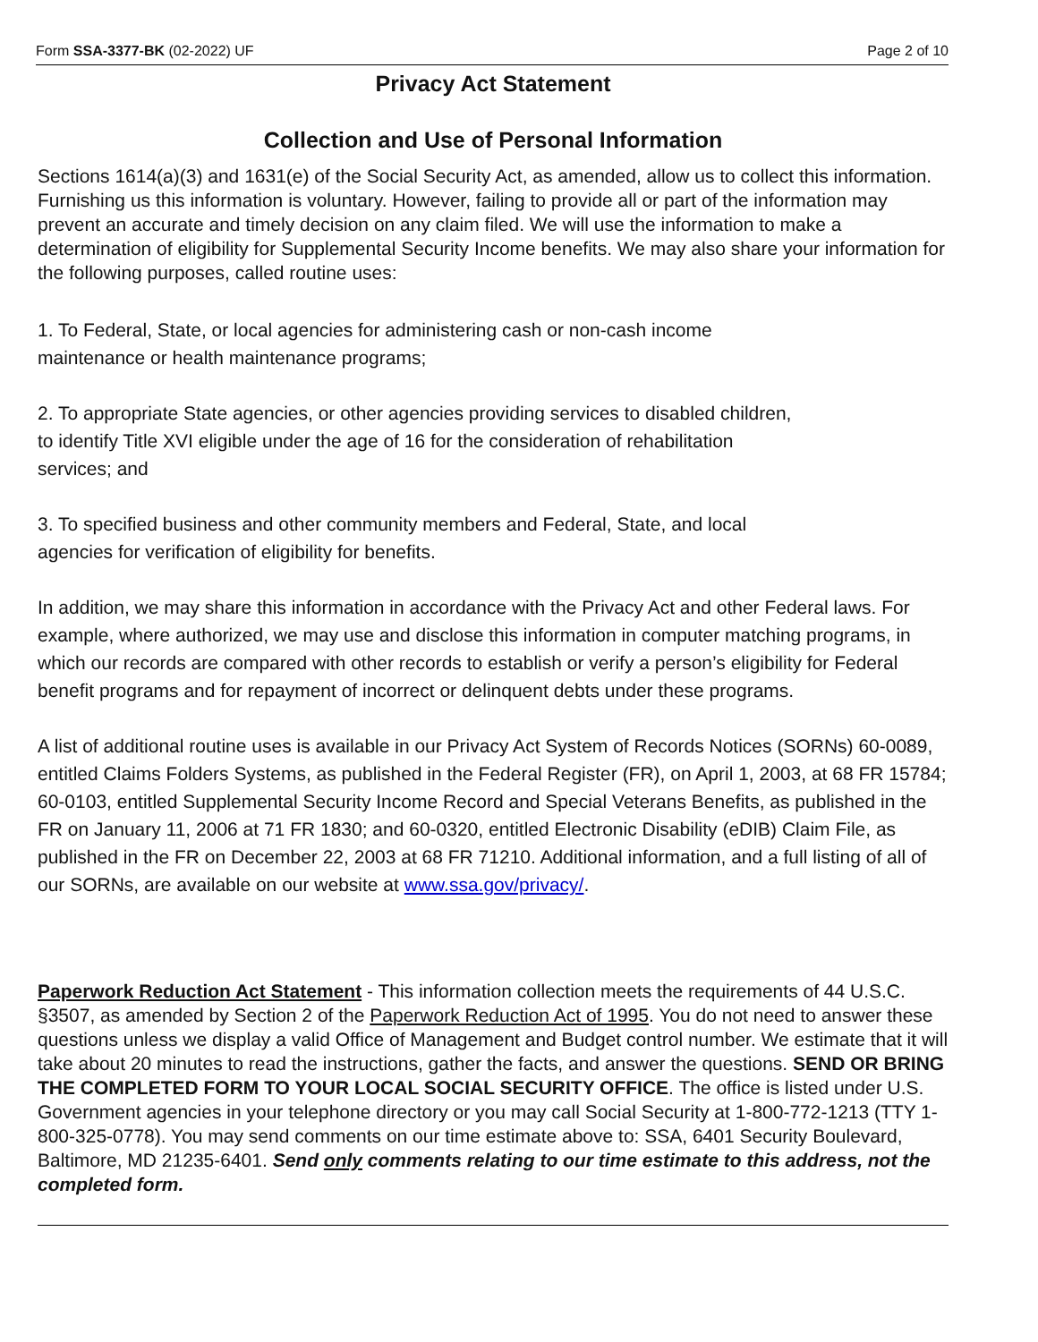Form SSA-3377-BK (02-2022) UF Page 2 of 10
Privacy Act Statement
Collection and Use of Personal Information
Sections 1614(a)(3) and 1631(e) of the Social Security Act, as amended, allow us to collect this information. Furnishing us this information is voluntary. However, failing to provide all or part of the information may prevent an accurate and timely decision on any claim filed. We will use the information to make a determination of eligibility for Supplemental Security Income benefits. We may also share your information for the following purposes, called routine uses:
1. To Federal, State, or local agencies for administering cash or non-cash income
maintenance or health maintenance programs;
2. To appropriate State agencies, or other agencies providing services to disabled children,
to identify Title XVI eligible under the age of 16 for the consideration of rehabilitation
services; and
3. To specified business and other community members and Federal, State, and local
agencies for verification of eligibility for benefits.
In addition, we may share this information in accordance with the Privacy Act and other Federal laws. For example, where authorized, we may use and disclose this information in computer matching programs, in which our records are compared with other records to establish or verify a person’s eligibility for Federal benefit programs and for repayment of incorrect or delinquent debts under these programs.
A list of additional routine uses is available in our Privacy Act System of Records Notices (SORNs) 60-0089, entitled Claims Folders Systems, as published in the Federal Register (FR), on April 1, 2003, at 68 FR 15784; 60-0103, entitled Supplemental Security Income Record and Special Veterans Benefits, as published in the FR on January 11, 2006 at 71 FR 1830; and 60-0320, entitled Electronic Disability (eDIB) Claim File, as published in the FR on December 22, 2003 at 68 FR 71210. Additional information, and a full listing of all of our SORNs, are available on our website at www.ssa.gov/privacy/.
Paperwork Reduction Act Statement - This information collection meets the requirements of 44 U.S.C. §3507, as amended by Section 2 of the Paperwork Reduction Act of 1995. You do not need to answer these questions unless we display a valid Office of Management and Budget control number. We estimate that it will take about 20 minutes to read the instructions, gather the facts, and answer the questions. SEND OR BRING THE COMPLETED FORM TO YOUR LOCAL SOCIAL SECURITY OFFICE. The office is listed under U.S. Government agencies in your telephone directory or you may call Social Security at 1-800-772-1213 (TTY 1-800-325-0778). You may send comments on our time estimate above to: SSA, 6401 Security Boulevard, Baltimore, MD 21235-6401. Send only comments relating to our time estimate to this address, not the completed form.